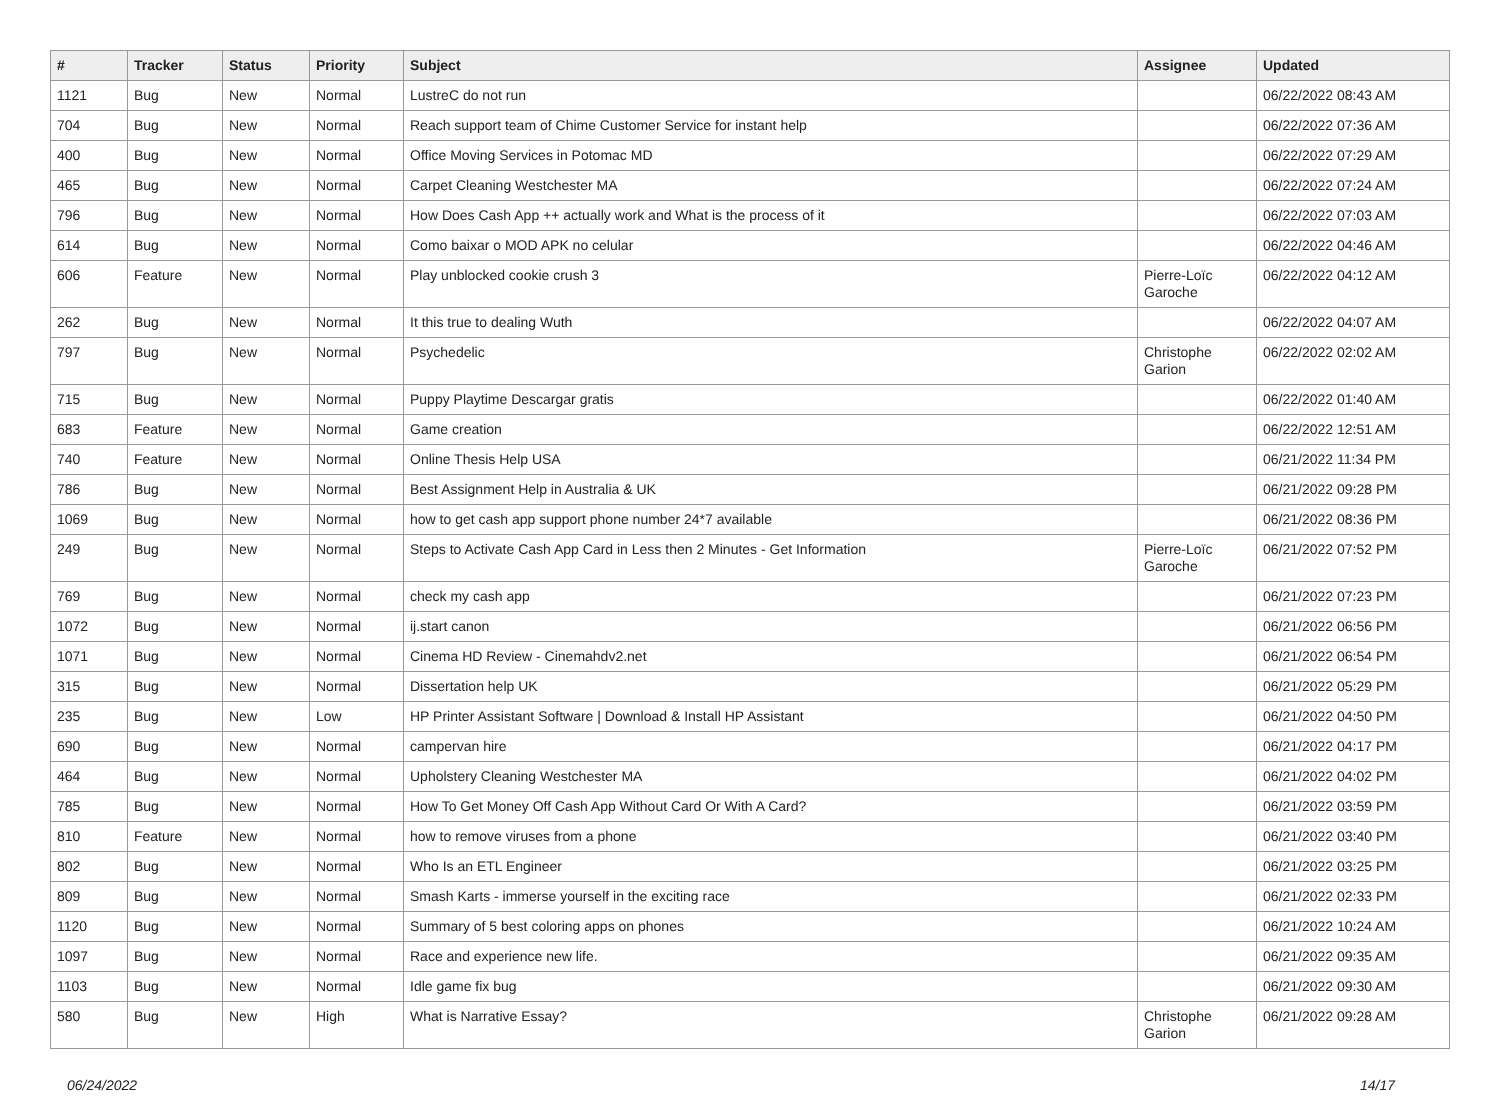| # | Tracker | Status | Priority | Subject | Assignee | Updated |
| --- | --- | --- | --- | --- | --- | --- |
| 1121 | Bug | New | Normal | LustreC do not run | | 06/22/2022 08:43 AM |
| 704 | Bug | New | Normal | Reach support team of Chime Customer Service for instant help | | 06/22/2022 07:36 AM |
| 400 | Bug | New | Normal | Office Moving Services in Potomac MD | | 06/22/2022 07:29 AM |
| 465 | Bug | New | Normal | Carpet Cleaning Westchester MA | | 06/22/2022 07:24 AM |
| 796 | Bug | New | Normal | How Does Cash App ++ actually work and What is the process of it | | 06/22/2022 07:03 AM |
| 614 | Bug | New | Normal | Como baixar o MOD APK no celular | | 06/22/2022 04:46 AM |
| 606 | Feature | New | Normal | Play unblocked cookie crush 3 | Pierre-Loïc Garoche | 06/22/2022 04:12 AM |
| 262 | Bug | New | Normal | It this true to dealing Wuth | | 06/22/2022 04:07 AM |
| 797 | Bug | New | Normal | Psychedelic | Christophe Garion | 06/22/2022 02:02 AM |
| 715 | Bug | New | Normal | Puppy Playtime Descargar gratis | | 06/22/2022 01:40 AM |
| 683 | Feature | New | Normal | Game creation | | 06/22/2022 12:51 AM |
| 740 | Feature | New | Normal | Online Thesis Help USA | | 06/21/2022 11:34 PM |
| 786 | Bug | New | Normal | Best Assignment Help in Australia & UK | | 06/21/2022 09:28 PM |
| 1069 | Bug | New | Normal | how to get cash app support phone number 24*7 available | | 06/21/2022 08:36 PM |
| 249 | Bug | New | Normal | Steps to Activate Cash App Card in Less then 2 Minutes - Get Information | Pierre-Loïc Garoche | 06/21/2022 07:52 PM |
| 769 | Bug | New | Normal | check my cash app | | 06/21/2022 07:23 PM |
| 1072 | Bug | New | Normal | ij.start canon | | 06/21/2022 06:56 PM |
| 1071 | Bug | New | Normal | Cinema HD Review - Cinemahdv2.net | | 06/21/2022 06:54 PM |
| 315 | Bug | New | Normal | Dissertation help UK | | 06/21/2022 05:29 PM |
| 235 | Bug | New | Low | HP Printer Assistant Software / Download & Install HP Assistant | | 06/21/2022 04:50 PM |
| 690 | Bug | New | Normal | campervan hire | | 06/21/2022 04:17 PM |
| 464 | Bug | New | Normal | Upholstery Cleaning Westchester MA | | 06/21/2022 04:02 PM |
| 785 | Bug | New | Normal | How To Get Money Off Cash App Without Card Or With A Card? | | 06/21/2022 03:59 PM |
| 810 | Feature | New | Normal | how to remove viruses from a phone | | 06/21/2022 03:40 PM |
| 802 | Bug | New | Normal | Who Is an ETL Engineer | | 06/21/2022 03:25 PM |
| 809 | Bug | New | Normal | Smash Karts - immerse yourself in the exciting race | | 06/21/2022 02:33 PM |
| 1120 | Bug | New | Normal | Summary of 5 best coloring apps on phones | | 06/21/2022 10:24 AM |
| 1097 | Bug | New | Normal | Race and experience new life. | | 06/21/2022 09:35 AM |
| 1103 | Bug | New | Normal | Idle game fix bug | | 06/21/2022 09:30 AM |
| 580 | Bug | New | High | What is Narrative Essay? | Christophe Garion | 06/21/2022 09:28 AM |
06/24/2022 14/17